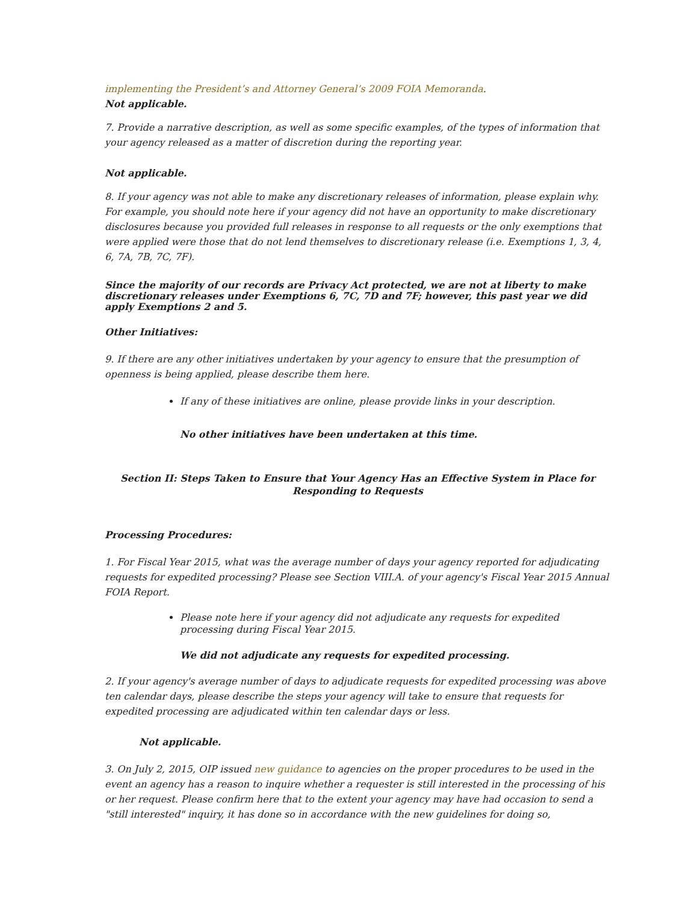implementing the President’s and Attorney General’s 2009 FOIA Memoranda.
Not applicable.
7. Provide a narrative description, as well as some specific examples, of the types of information that your agency released as a matter of discretion during the reporting year.
Not applicable.
8. If your agency was not able to make any discretionary releases of information, please explain why. For example, you should note here if your agency did not have an opportunity to make discretionary disclosures because you provided full releases in response to all requests or the only exemptions that were applied were those that do not lend themselves to discretionary release (i.e. Exemptions 1, 3, 4, 6, 7A, 7B, 7C, 7F).
Since the majority of our records are Privacy Act protected, we are not at liberty to make discretionary releases under Exemptions 6, 7C, 7D and 7F; however, this past year we did apply Exemptions 2 and 5.
Other Initiatives:
9. If there are any other initiatives undertaken by your agency to ensure that the presumption of openness is being applied, please describe them here.
If any of these initiatives are online, please provide links in your description.
No other initiatives have been undertaken at this time.
Section II: Steps Taken to Ensure that Your Agency Has an Effective System in Place for Responding to Requests
Processing Procedures:
1. For Fiscal Year 2015, what was the average number of days your agency reported for adjudicating requests for expedited processing? Please see Section VIII.A. of your agency's Fiscal Year 2015 Annual FOIA Report.
Please note here if your agency did not adjudicate any requests for expedited processing during Fiscal Year 2015.
We did not adjudicate any requests for expedited processing.
2. If your agency's average number of days to adjudicate requests for expedited processing was above ten calendar days, please describe the steps your agency will take to ensure that requests for expedited processing are adjudicated within ten calendar days or less.
Not applicable.
3. On July 2, 2015, OIP issued new guidance to agencies on the proper procedures to be used in the event an agency has a reason to inquire whether a requester is still interested in the processing of his or her request. Please confirm here that to the extent your agency may have had occasion to send a "still interested" inquiry, it has done so in accordance with the new guidelines for doing so,